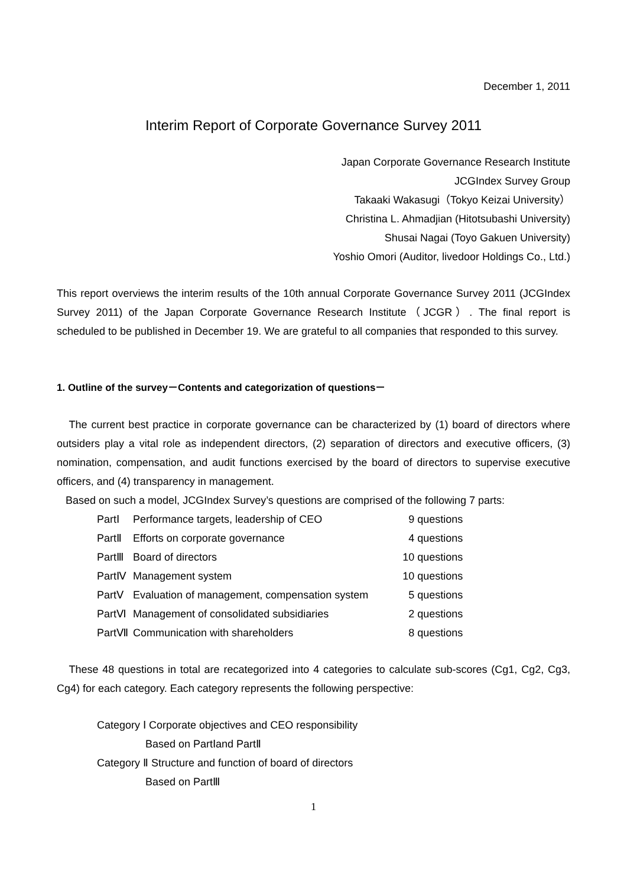December 1, 2011
Interim Report of Corporate Governance Survey 2011
Japan Corporate Governance Research Institute
JCGIndex Survey Group
Takaaki Wakasugi（Tokyo Keizai University）
Christina L. Ahmadjian (Hitotsubashi University)
Shusai Nagai (Toyo Gakuen University)
Yoshio Omori (Auditor, livedoor Holdings Co., Ltd.)
This report overviews the interim results of the 10th annual Corporate Governance Survey 2011 (JCGIndex Survey 2011) of the Japan Corporate Governance Research Institute（JCGR）. The final report is scheduled to be published in December 19. We are grateful to all companies that responded to this survey.
1. Outline of the survey－Contents and categorization of questions－
The current best practice in corporate governance can be characterized by (1) board of directors where outsiders play a vital role as independent directors, (2) separation of directors and executive officers, (3) nomination, compensation, and audit functions exercised by the board of directors to supervise executive officers, and (4) transparency in management.
Based on such a model, JCGIndex Survey’s questions are comprised of the following 7 parts:
| PartⅠ | Performance targets, leadership of CEO | 9 questions |
| PartⅡ | Efforts on corporate governance | 4 questions |
| PartⅢ | Board of directors | 10 questions |
| PartⅣ | Management system | 10 questions |
| PartⅤ | Evaluation of management, compensation system | 5 questions |
| PartⅥ | Management of consolidated subsidiaries | 2 questions |
| PartⅦ | Communication with shareholders | 8 questions |
These 48 questions in total are recategorized into 4 categories to calculate sub-scores (Cg1, Cg2, Cg3, Cg4) for each category. Each category represents the following perspective:
Category Ⅰ Corporate objectives and CEO responsibility
Based on PartⅠand PartⅡ
Category Ⅱ Structure and function of board of directors
Based on PartⅢ
1